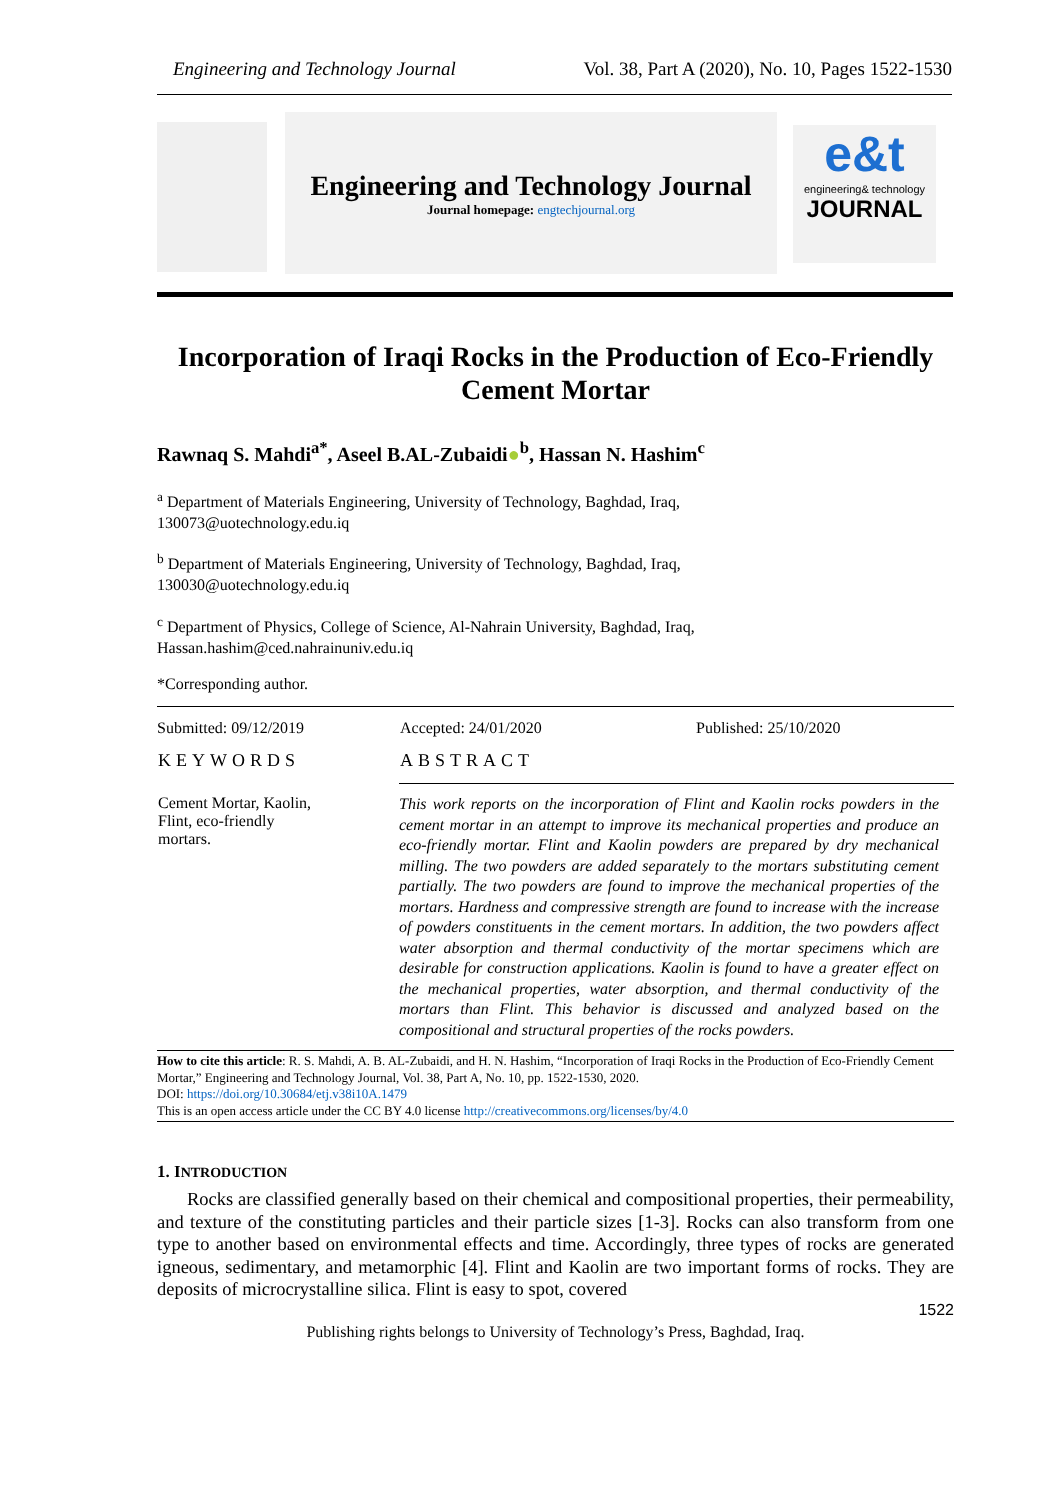Engineering and Technology Journal Vol. 38, Part A (2020), No. 10, Pages 1522-1530
Engineering and Technology Journal
Journal homepage: engtechjournal.org
e&t
engineering& technology
JOURNAL
Incorporation of Iraqi Rocks in the Production of Eco-Friendly Cement Mortar
Rawnaq S. Mahdi<sup>a*</sup>, Aseel B.AL-Zubaidi●<sup>b</sup>, Hassan N. Hashim<sup>c</sup>
<sup>a</sup> Department of Materials Engineering, University of Technology, Baghdad, Iraq,
130073@uotechnology.edu.iq
<sup>b</sup> Department of Materials Engineering, University of Technology, Baghdad, Iraq,
130030@uotechnology.edu.iq
<sup>c</sup> Department of Physics, College of Science, Al-Nahrain University, Baghdad, Iraq,
Hassan.hashim@ced.nahrainuniv.edu.iq
*Corresponding author.
| Submitted: 09/12/2019 | Accepted: 24/01/2020 | Published: 25/10/2020 |
| KEYWORDS | ABSTRACT | |
| Cement Mortar, Kaolin, Flint, eco-friendly mortars. | This work reports on the incorporation of Flint and Kaolin rocks powders in the cement mortar in an attempt to improve its mechanical properties and produce an eco-friendly mortar. Flint and Kaolin powders are prepared by dry mechanical milling. The two powders are added separately to the mortars substituting cement partially. The two powders are found to improve the mechanical properties of the mortars. Hardness and compressive strength are found to increase with the increase of powders constituents in the cement mortars. In addition, the two powders affect water absorption and thermal conductivity of the mortar specimens which are desirable for construction applications. Kaolin is found to have a greater effect on the mechanical properties, water absorption, and thermal conductivity of the mortars than Flint. This behavior is discussed and analyzed based on the compositional and structural properties of the rocks powders. | |
How to cite this article: R. S. Mahdi, A. B. AL-Zubaidi, and H. N. Hashim, “Incorporation of Iraqi Rocks in the Production of Eco-Friendly Cement Mortar,” Engineering and Technology Journal, Vol. 38, Part A, No. 10, pp. 1522-1530, 2020.
DOI: https://doi.org/10.30684/etj.v38i10A.1479
This is an open access article under the CC BY 4.0 license http://creativecommons.org/licenses/by/4.0
1. INTRODUCTION
Rocks are classified generally based on their chemical and compositional properties, their permeability, and texture of the constituting particles and their particle sizes [1-3]. Rocks can also transform from one type to another based on environmental effects and time. Accordingly, three types of rocks are generated igneous, sedimentary, and metamorphic [4]. Flint and Kaolin are two important forms of rocks. They are deposits of microcrystalline silica. Flint is easy to spot, covered
1522
Publishing rights belongs to University of Technology’s Press, Baghdad, Iraq.